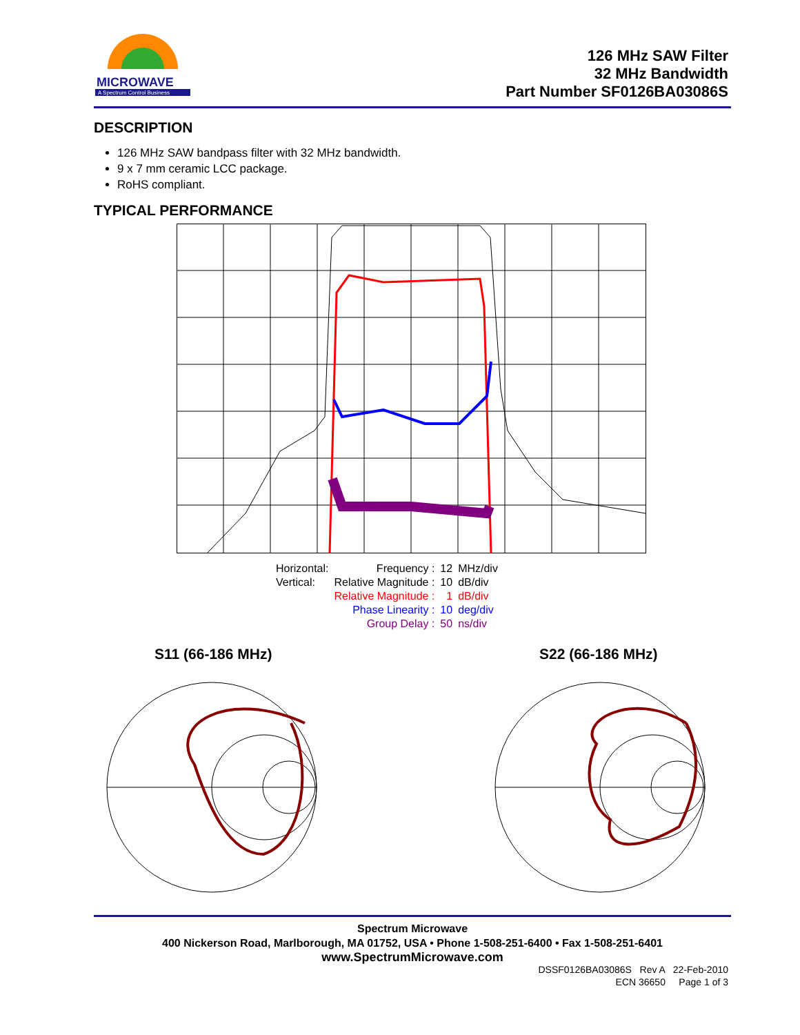MICROWAVE
A Spectrum Control Business
126 MHz SAW Filter
32 MHz Bandwidth
Part Number SF0126BA03086S
DESCRIPTION
126 MHz SAW bandpass filter with 32 MHz bandwidth.
9 x 7 mm ceramic LCC package.
RoHS compliant.
TYPICAL PERFORMANCE
| Horizontal: | Frequency : | 12 | MHz/div |
| Vertical: | Relative Magnitude : | 10 | dB/div |
| | Relative Magnitude : | 1 | dB/div |
| | Phase Linearity : | 10 | deg/div |
| | Group Delay : | 50 | ns/div |
S11 (66-186 MHz) S22 (66-186 MHz)
Spectrum Microwave
400 Nickerson Road, Marlborough, MA 01752, USA • Phone 1-508-251-6400 • Fax 1-508-251-6401
www.SpectrumMicrowave.com
DSSF0126BA03086S Rev A 22-Feb-2010
ECN 36650 Page 1 of 3